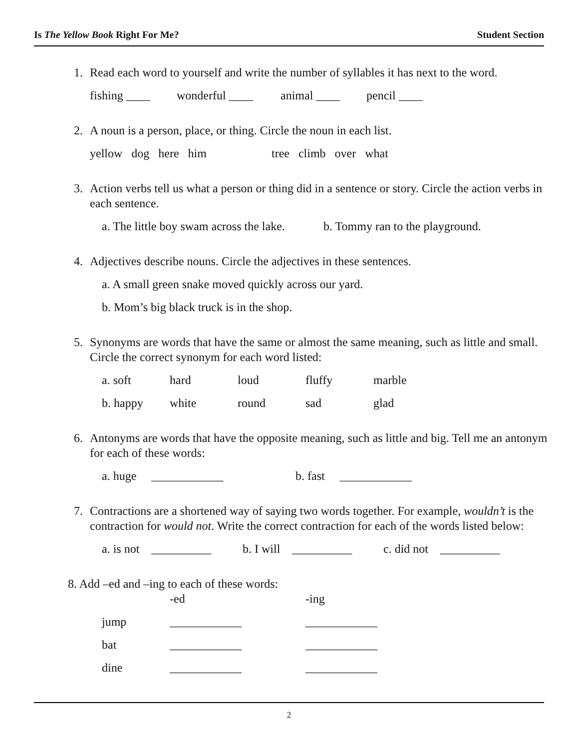Is The Yellow Book Right For Me? Student Section
1. Read each word to yourself and write the number of syllables it has next to the word.
fishing ____ wonderful ____ animal ____ pencil ____
2. A noun is a person, place, or thing. Circle the noun in each list.
yellow dog here him tree climb over what
3. Action verbs tell us what a person or thing did in a sentence or story. Circle the action verbs in each sentence.
a. The little boy swam across the lake. b. Tommy ran to the playground.
4. Adjectives describe nouns. Circle the adjectives in these sentences.
a. A small green snake moved quickly across our yard.
b. Mom’s big black truck is in the shop.
5. Synonyms are words that have the same or almost the same meaning, such as little and small. Circle the correct synonym for each word listed:
a. soft hard loud fluffy marble
b. happy white round sad glad
6. Antonyms are words that have the opposite meaning, such as little and big. Tell me an antonym for each of these words:
a. huge ____________ b. fast ____________
7. Contractions are a shortened way of saying two words together. For example, wouldn’t is the contraction for would not. Write the correct contraction for each of the words listed below:
a. is not __________ b. I will __________ c. did not __________
8. Add –ed and –ing to each of these words:
-ed -ing
jump ____________ ____________
bat ____________ ____________
dine ____________ ____________
2